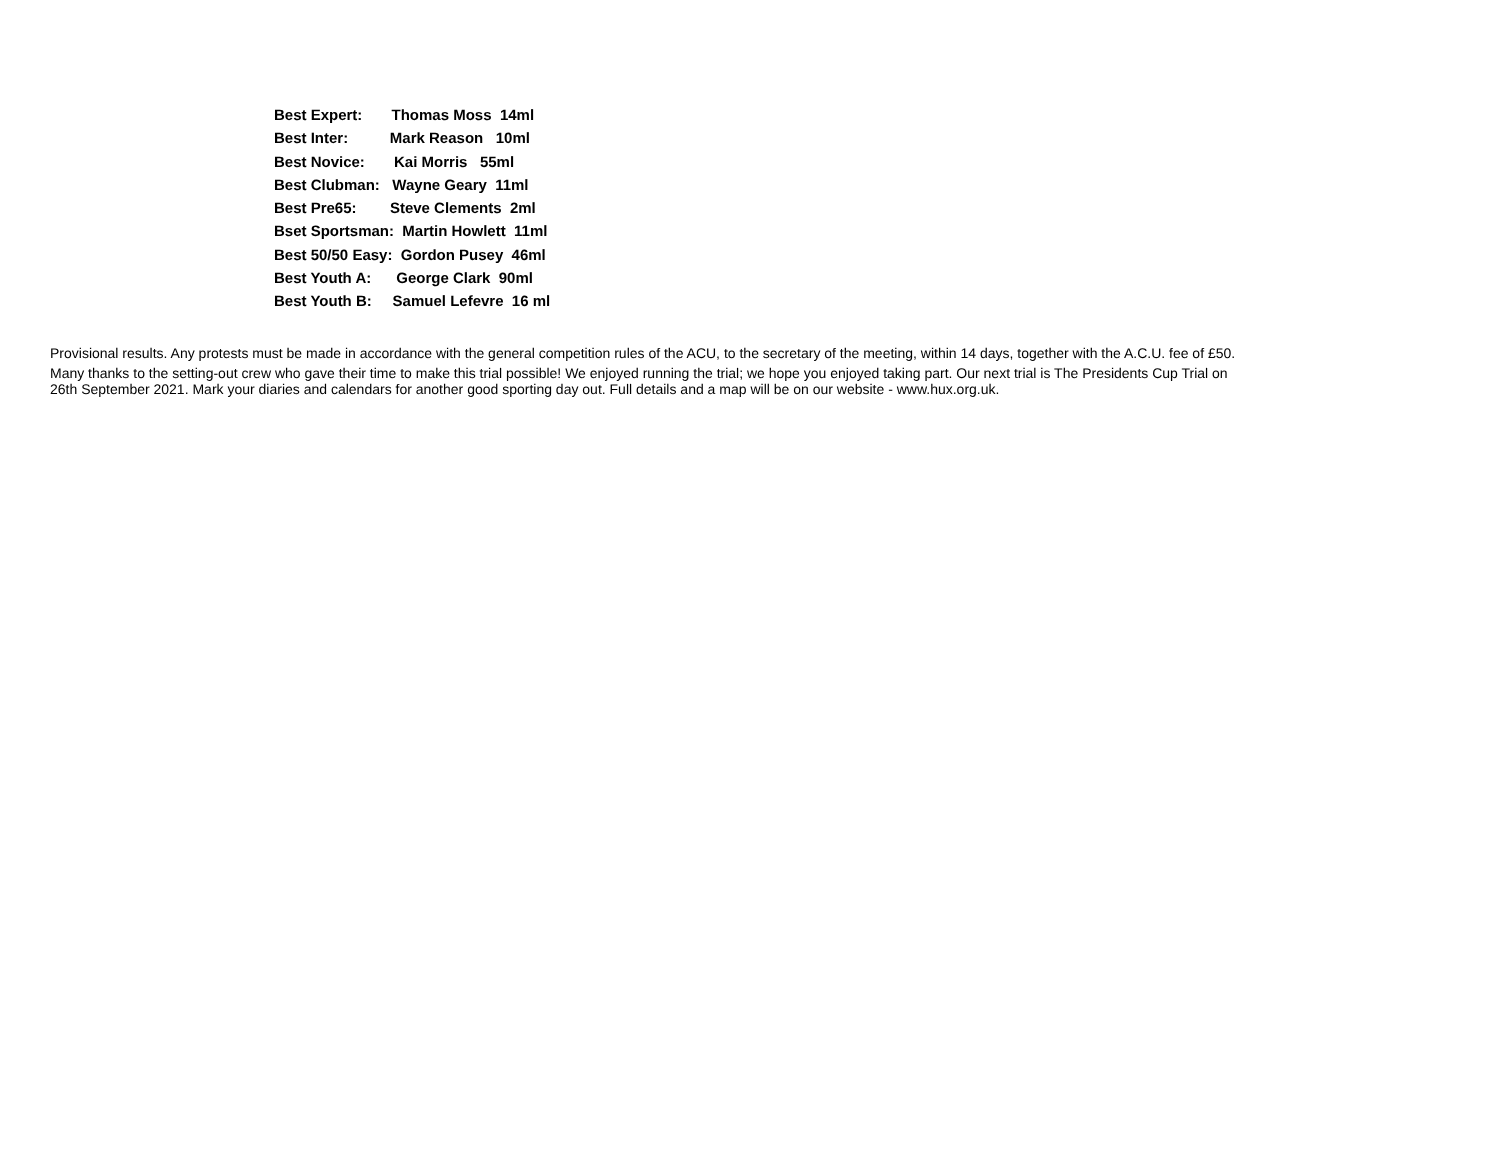Best Expert: Thomas Moss 14ml
Best Inter: Mark Reason 10ml
Best Novice: Kai Morris 55ml
Best Clubman: Wayne Geary 11ml
Best Pre65: Steve Clements 2ml
Bset Sportsman: Martin Howlett 11ml
Best 50/50 Easy: Gordon Pusey 46ml
Best Youth A: George Clark 90ml
Best Youth B: Samuel Lefevre 16 ml
Provisional results. Any protests must be made in accordance with the general competition rules of the ACU, to the secretary of the meeting, within 14 days, together with the A.C.U. fee of £50.
Many thanks to the setting-out crew who gave their time to make this trial possible! We enjoyed running the trial; we hope you enjoyed taking part. Our next trial is The Presidents Cup Trial on
26th September 2021. Mark your diaries and calendars for another good sporting day out. Full details and a map will be on our website - www.hux.org.uk.